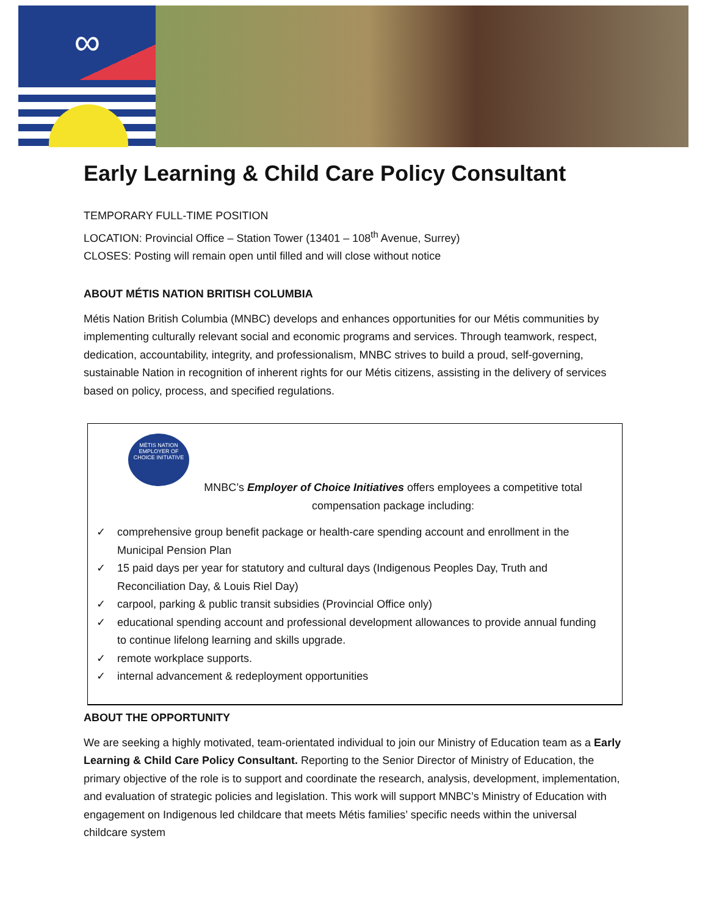∞
Early Learning & Child Care Policy Consultant
TEMPORARY FULL-TIME POSITION
LOCATION: Provincial Office – Station Tower (13401 – 108<sup>th</sup> Avenue, Surrey)
CLOSES: Posting will remain open until filled and will close without notice
ABOUT MÉTIS NATION BRITISH COLUMBIA
Métis Nation British Columbia (MNBC) develops and enhances opportunities for our Métis communities by implementing culturally relevant social and economic programs and services. Through teamwork, respect, dedication, accountability, integrity, and professionalism, MNBC strives to build a proud, self-governing, sustainable Nation in recognition of inherent rights for our Métis citizens, assisting in the delivery of services based on policy, process, and specified regulations.
MÉTIS NATION
EMPLOYER OF CHOICE INITIATIVE
MNBC’s Employer of Choice Initiatives offers employees a competitive total compensation package including:
✓ comprehensive group benefit package or health-care spending account and enrollment in the Municipal Pension Plan
✓ 15 paid days per year for statutory and cultural days (Indigenous Peoples Day, Truth and Reconciliation Day, & Louis Riel Day)
✓ carpool, parking & public transit subsidies (Provincial Office only)
✓ educational spending account and professional development allowances to provide annual funding to continue lifelong learning and skills upgrade.
✓ remote workplace supports.
✓ internal advancement & redeployment opportunities
ABOUT THE OPPORTUNITY
We are seeking a highly motivated, team-orientated individual to join our Ministry of Education team as a Early Learning & Child Care Policy Consultant. Reporting to the Senior Director of Ministry of Education, the primary objective of the role is to support and coordinate the research, analysis, development, implementation, and evaluation of strategic policies and legislation. This work will support MNBC’s Ministry of Education with engagement on Indigenous led childcare that meets Métis families’ specific needs within the universal childcare system